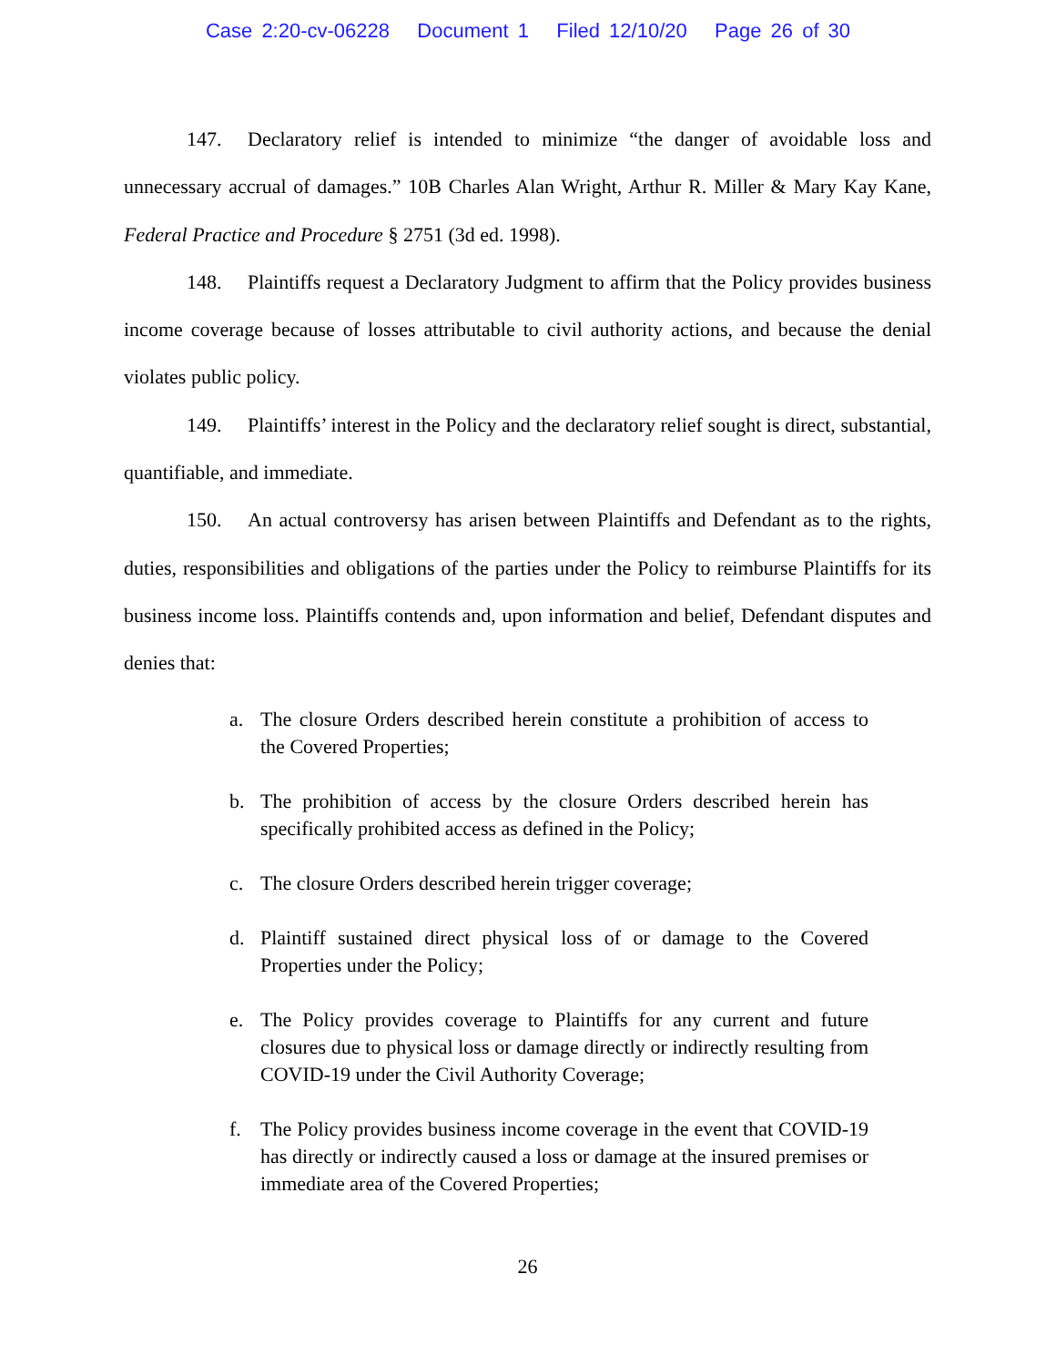Case 2:20-cv-06228 Document 1 Filed 12/10/20 Page 26 of 30
147. Declaratory relief is intended to minimize “the danger of avoidable loss and unnecessary accrual of damages.” 10B Charles Alan Wright, Arthur R. Miller & Mary Kay Kane, Federal Practice and Procedure § 2751 (3d ed. 1998).
148. Plaintiffs request a Declaratory Judgment to affirm that the Policy provides business income coverage because of losses attributable to civil authority actions, and because the denial violates public policy.
149. Plaintiffs’ interest in the Policy and the declaratory relief sought is direct, substantial, quantifiable, and immediate.
150. An actual controversy has arisen between Plaintiffs and Defendant as to the rights, duties, responsibilities and obligations of the parties under the Policy to reimburse Plaintiffs for its business income loss. Plaintiffs contends and, upon information and belief, Defendant disputes and denies that:
a. The closure Orders described herein constitute a prohibition of access to the Covered Properties;
b. The prohibition of access by the closure Orders described herein has specifically prohibited access as defined in the Policy;
c. The closure Orders described herein trigger coverage;
d. Plaintiff sustained direct physical loss of or damage to the Covered Properties under the Policy;
e. The Policy provides coverage to Plaintiffs for any current and future closures due to physical loss or damage directly or indirectly resulting from COVID-19 under the Civil Authority Coverage;
f. The Policy provides business income coverage in the event that COVID-19 has directly or indirectly caused a loss or damage at the insured premises or immediate area of the Covered Properties;
26